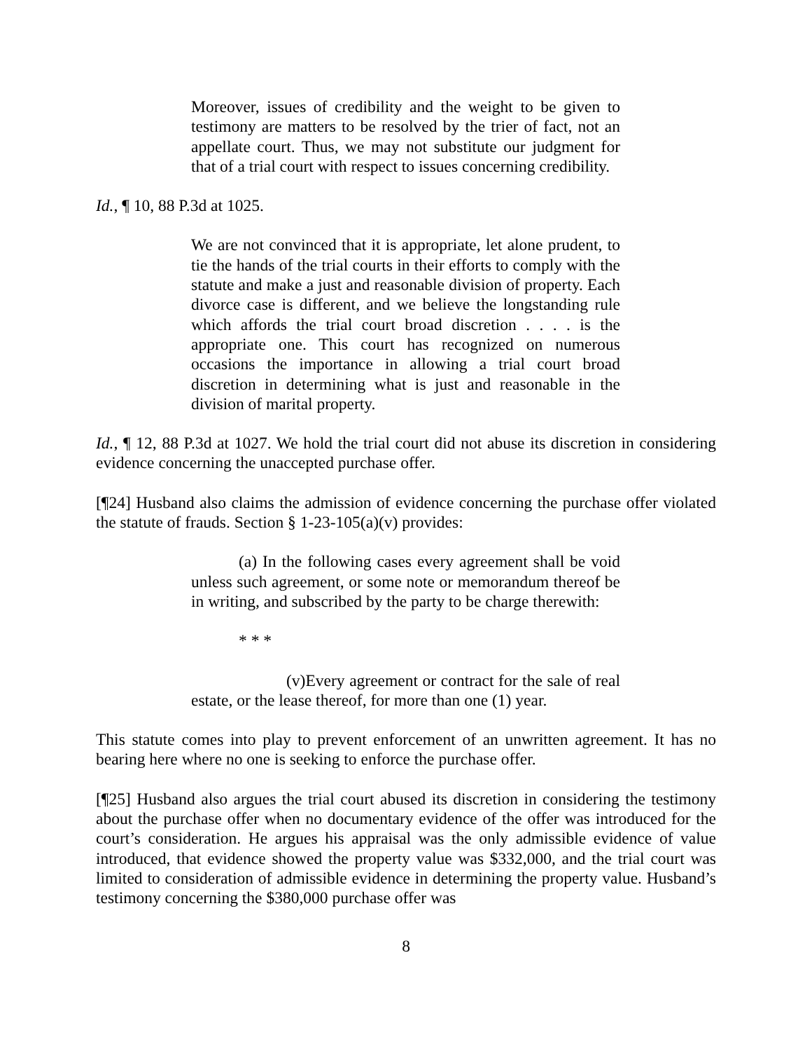Moreover, issues of credibility and the weight to be given to testimony are matters to be resolved by the trier of fact, not an appellate court. Thus, we may not substitute our judgment for that of a trial court with respect to issues concerning credibility.
Id., ¶ 10, 88 P.3d at 1025.
We are not convinced that it is appropriate, let alone prudent, to tie the hands of the trial courts in their efforts to comply with the statute and make a just and reasonable division of property. Each divorce case is different, and we believe the longstanding rule which affords the trial court broad discretion . . . . is the appropriate one. This court has recognized on numerous occasions the importance in allowing a trial court broad discretion in determining what is just and reasonable in the division of marital property.
Id., ¶ 12, 88 P.3d at 1027. We hold the trial court did not abuse its discretion in considering evidence concerning the unaccepted purchase offer.
[¶24] Husband also claims the admission of evidence concerning the purchase offer violated the statute of frauds. Section § 1-23-105(a)(v) provides:
(a) In the following cases every agreement shall be void unless such agreement, or some note or memorandum thereof be in writing, and subscribed by the party to be charge therewith:
* * *
(v)Every agreement or contract for the sale of real estate, or the lease thereof, for more than one (1) year.
This statute comes into play to prevent enforcement of an unwritten agreement. It has no bearing here where no one is seeking to enforce the purchase offer.
[¶25] Husband also argues the trial court abused its discretion in considering the testimony about the purchase offer when no documentary evidence of the offer was introduced for the court’s consideration. He argues his appraisal was the only admissible evidence of value introduced, that evidence showed the property value was $332,000, and the trial court was limited to consideration of admissible evidence in determining the property value. Husband’s testimony concerning the $380,000 purchase offer was
8